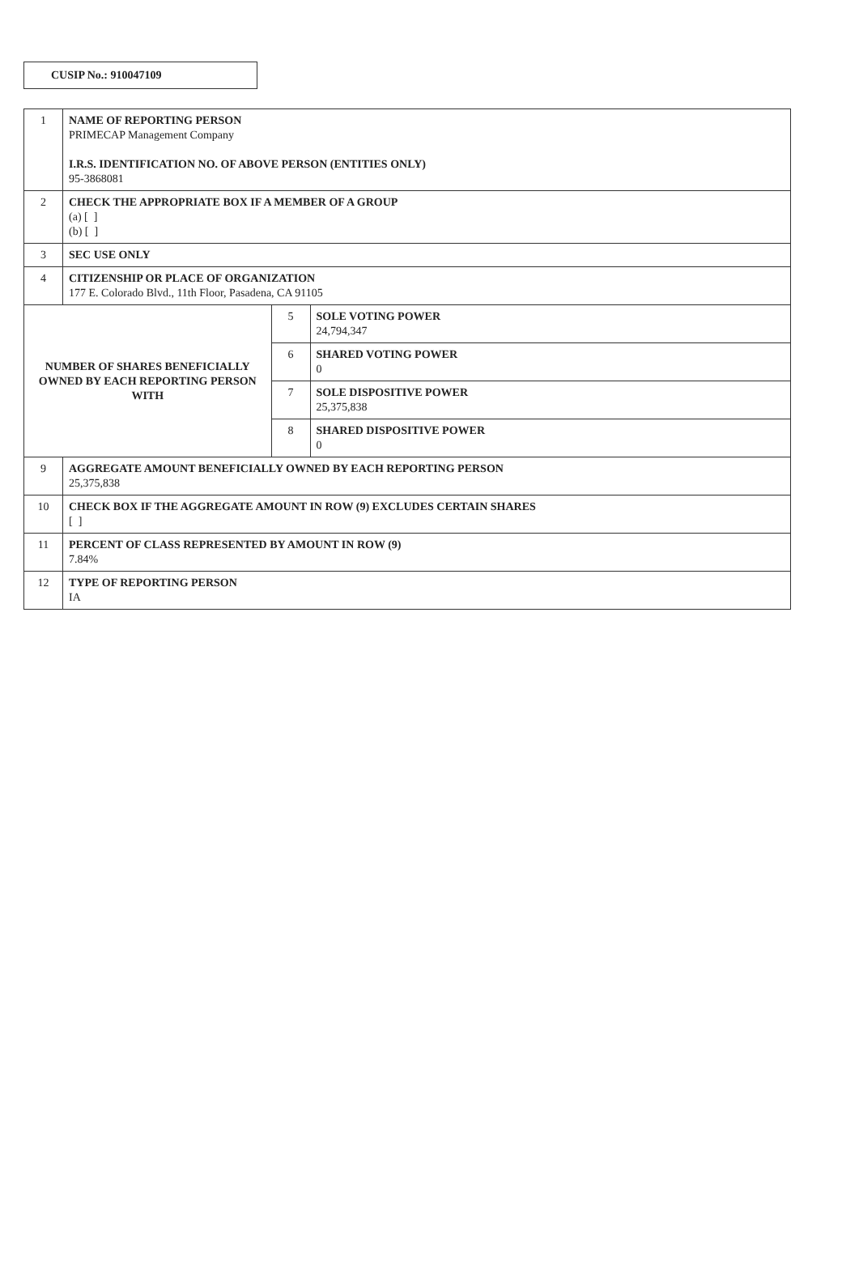CUSIP No.: 910047109
| 1 | NAME OF REPORTING PERSON PRIMECAP Management Company I.R.S. IDENTIFICATION NO. OF ABOVE PERSON (ENTITIES ONLY) 95-3868081 | | |
| 2 | CHECK THE APPROPRIATE BOX IF A MEMBER OF A GROUP (a) [ ] (b) [ ] | | |
| 3 | SEC USE ONLY | | |
| 4 | CITIZENSHIP OR PLACE OF ORGANIZATION 177 E. Colorado Blvd., 11th Floor, Pasadena, CA 91105 | | |
| NUMBER OF SHARES BENEFICIALLY OWNED BY EACH REPORTING PERSON WITH | | 5 | SOLE VOTING POWER 24,794,347 |
| | | 6 | SHARED VOTING POWER 0 |
| | | 7 | SOLE DISPOSITIVE POWER 25,375,838 |
| | | 8 | SHARED DISPOSITIVE POWER 0 |
| 9 | AGGREGATE AMOUNT BENEFICIALLY OWNED BY EACH REPORTING PERSON 25,375,838 | | |
| 10 | CHECK BOX IF THE AGGREGATE AMOUNT IN ROW (9) EXCLUDES CERTAIN SHARES [ ] | | |
| 11 | PERCENT OF CLASS REPRESENTED BY AMOUNT IN ROW (9) 7.84% | | |
| 12 | TYPE OF REPORTING PERSON IA | | |